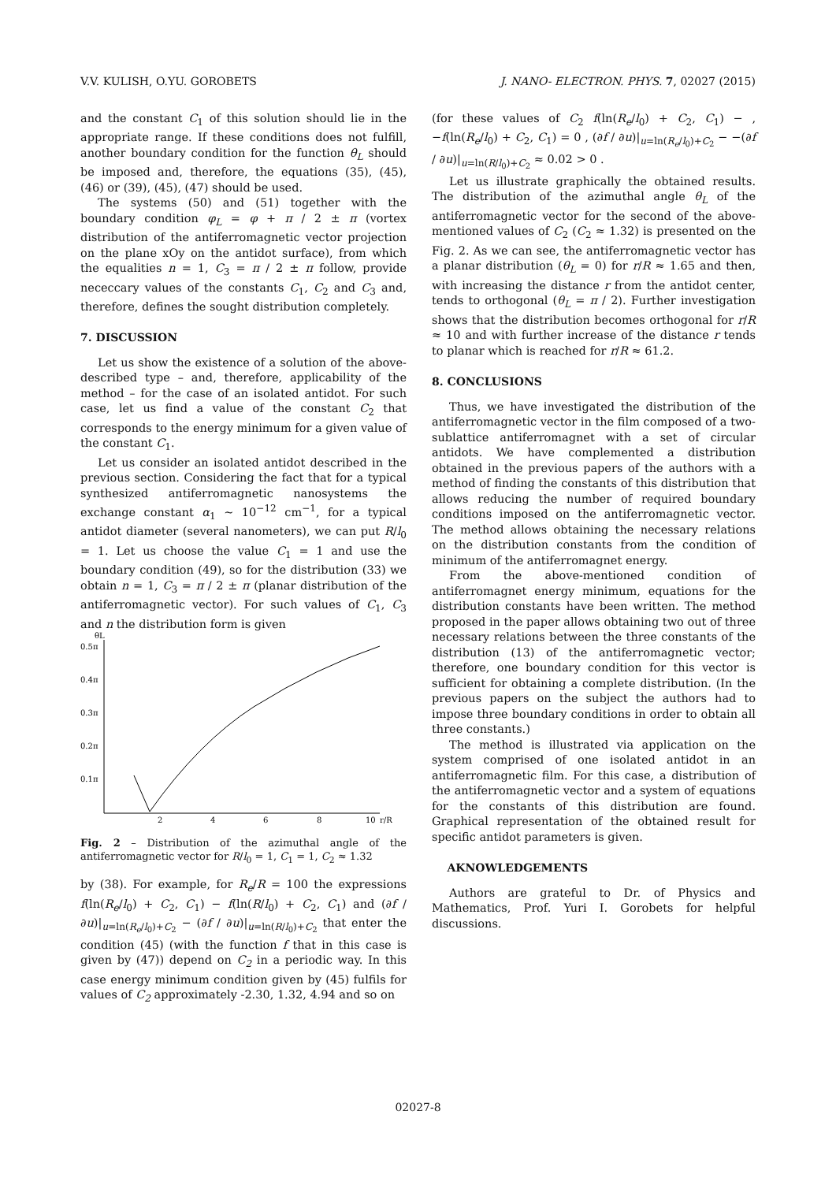V.V. KULISH, O.YU. GOROBETS J. NANO- ELECTRON. PHYS. 7, 02027 (2015)
and the constant C<sub>1</sub> of this solution should lie in the appropriate range. If these conditions does not fulfill, another boundary condition for the function θ<sub>L</sub> should be imposed and, therefore, the equations (35), (45), (46) or (39), (45), (47) should be used.
The systems (50) and (51) together with the boundary condition φ<sub>L</sub> = φ + π / 2 ± π (vortex distribution of the antiferromagnetic vector projection on the plane xOy on the antidot surface), from which the equalities n = 1, C<sub>3</sub> = π / 2 ± π follow, provide nececcary values of the constants C<sub>1</sub>, C<sub>2</sub> and C<sub>3</sub> and, therefore, defines the sought distribution completely.
7. DISCUSSION
Let us show the existence of a solution of the above-described type – and, therefore, applicability of the method – for the case of an isolated antidot. For such case, let us find a value of the constant C<sub>2</sub> that corresponds to the energy minimum for a given value of the constant C<sub>1</sub>.
Let us consider an isolated antidot described in the previous section. Considering the fact that for a typical synthesized antiferromagnetic nanosystems the exchange constant α<sub>1</sub> ~ 10<sup>−12</sup> cm<sup>−1</sup>, for a typical antidot diameter (several nanometers), we can put R/l<sub>0</sub> = 1. Let us choose the value C<sub>1</sub> = 1 and use the boundary condition (49), so for the distribution (33) we obtain n = 1, C<sub>3</sub> = π / 2 ± π (planar distribution of the antiferromagnetic vector). For such values of C<sub>1</sub>, C<sub>3</sub> and n the distribution form is given
θL
0.5π
0.4π
0.3π
0.2π
0.1π
2
4
6
8
10
r/R
Fig. 2 – Distribution of the azimuthal angle of the antiferromagnetic vector for R/l<sub>0</sub> = 1, C<sub>1</sub> = 1, C<sub>2</sub> ≈ 1.32
by (38). For example, for R<sub>e</sub>/R = 100 the expressions f(ln(R<sub>e</sub>/l<sub>0</sub>) + C<sub>2</sub>, C<sub>1</sub>) − f(ln(R/l<sub>0</sub>) + C<sub>2</sub>, C<sub>1</sub>) and (∂f / ∂u)|<sub>u=ln(R<sub>e</sub>/l<sub>0</sub>)+C<sub>2</sub></sub> − (∂f / ∂u)|<sub>u=ln(R/l<sub>0</sub>)+C<sub>2</sub></sub> that enter the condition (45) (with the function f that in this case is given by (47)) depend on C<sub>2</sub> in a periodic way. In this case energy minimum condition given by (45) fulfils for values of C<sub>2</sub> approximately -2.30, 1.32, 4.94 and so on
(for these values of C<sub>2</sub> f(ln(R<sub>e</sub>/l<sub>0</sub>) + C<sub>2</sub>, C<sub>1</sub>) − , −f(ln(R<sub>e</sub>/l<sub>0</sub>) + C<sub>2</sub>, C<sub>1</sub>) = 0 , (∂f / ∂u)|<sub>u=ln(R<sub>e</sub>/l<sub>0</sub>)+C<sub>2</sub></sub> − −(∂f / ∂u)|<sub>u=ln(R/l<sub>0</sub>)+C<sub>2</sub></sub> ≈ 0.02 > 0 .
Let us illustrate graphically the obtained results. The distribution of the azimuthal angle θ<sub>L</sub> of the antiferromagnetic vector for the second of the above-mentioned values of C<sub>2</sub> (C<sub>2</sub> ≈ 1.32) is presented on the Fig. 2. As we can see, the antiferromagnetic vector has a planar distribution (θ<sub>L</sub> = 0) for r/R ≈ 1.65 and then, with increasing the distance r from the antidot center, tends to orthogonal (θ<sub>L</sub> = π / 2). Further investigation shows that the distribution becomes orthogonal for r/R ≈ 10 and with further increase of the distance r tends to planar which is reached for r/R ≈ 61.2.
8. CONCLUSIONS
Thus, we have investigated the distribution of the antiferromagnetic vector in the film composed of a two-sublattice antiferromagnet with a set of circular antidots. We have complemented a distribution obtained in the previous papers of the authors with a method of finding the constants of this distribution that allows reducing the number of required boundary conditions imposed on the antiferromagnetic vector. The method allows obtaining the necessary relations on the distribution constants from the condition of minimum of the antiferromagnet energy.
From the above-mentioned condition of antiferromagnet energy minimum, equations for the distribution constants have been written. The method proposed in the paper allows obtaining two out of three necessary relations between the three constants of the distribution (13) of the antiferromagnetic vector; therefore, one boundary condition for this vector is sufficient for obtaining a complete distribution. (In the previous papers on the subject the authors had to impose three boundary conditions in order to obtain all three constants.)
The method is illustrated via application on the system comprised of one isolated antidot in an antiferromagnetic film. For this case, a distribution of the antiferromagnetic vector and a system of equations for the constants of this distribution are found. Graphical representation of the obtained result for specific antidot parameters is given.
AKNOWLEDGEMENTS
Authors are grateful to Dr. of Physics and Mathematics, Prof. Yuri I. Gorobets for helpful discussions.
02027-8